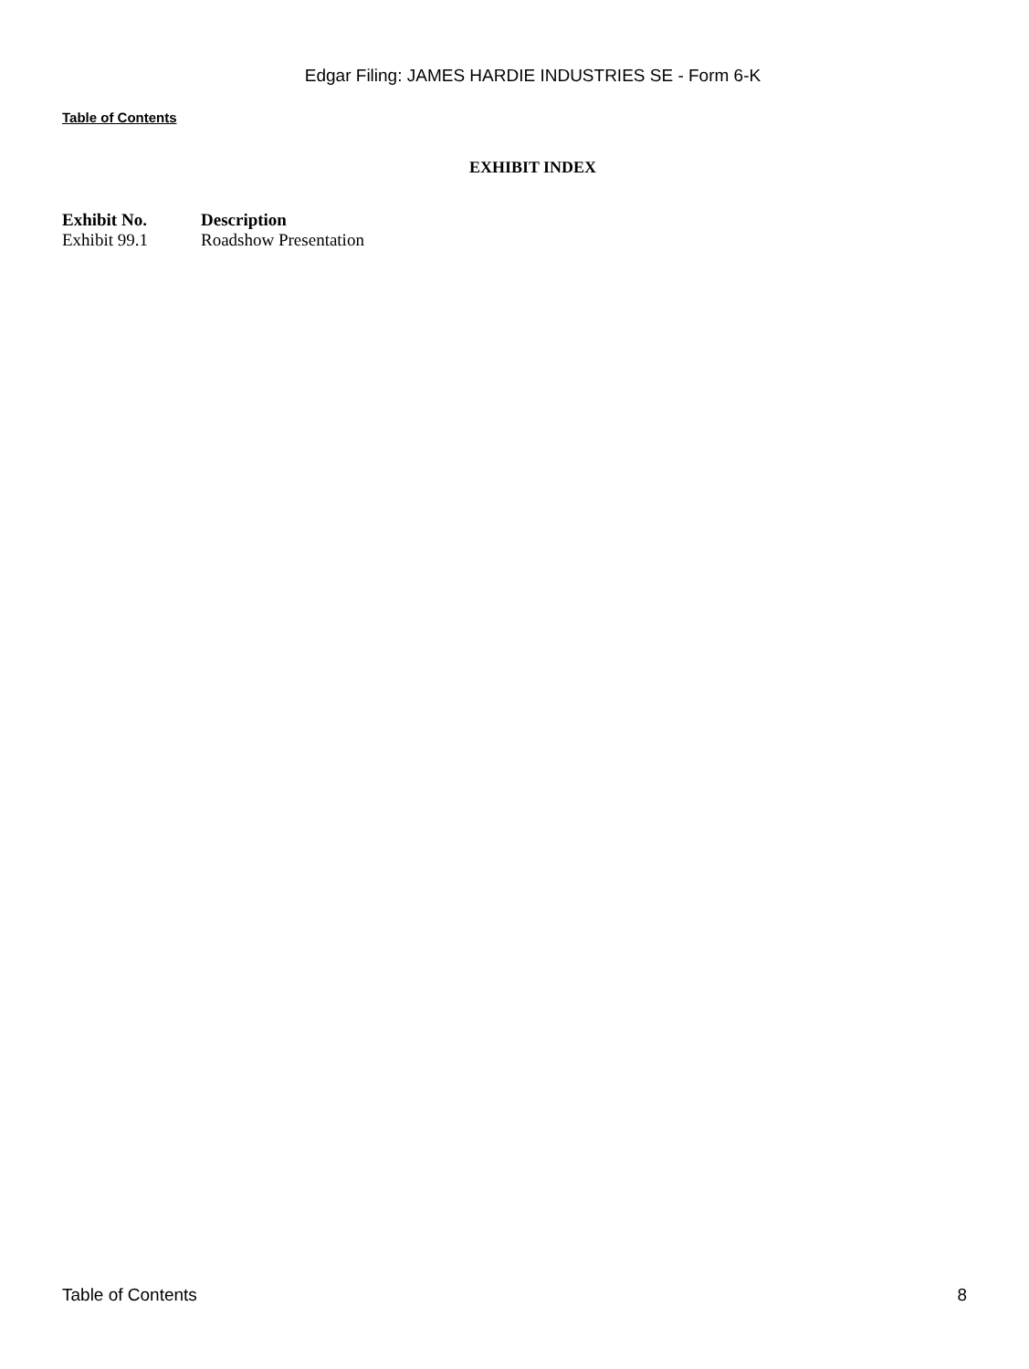Edgar Filing: JAMES HARDIE INDUSTRIES SE - Form 6-K
Table of Contents
EXHIBIT INDEX
| Exhibit No. | Description |
| --- | --- |
| Exhibit 99.1 | Roadshow Presentation |
Table of Contents 8